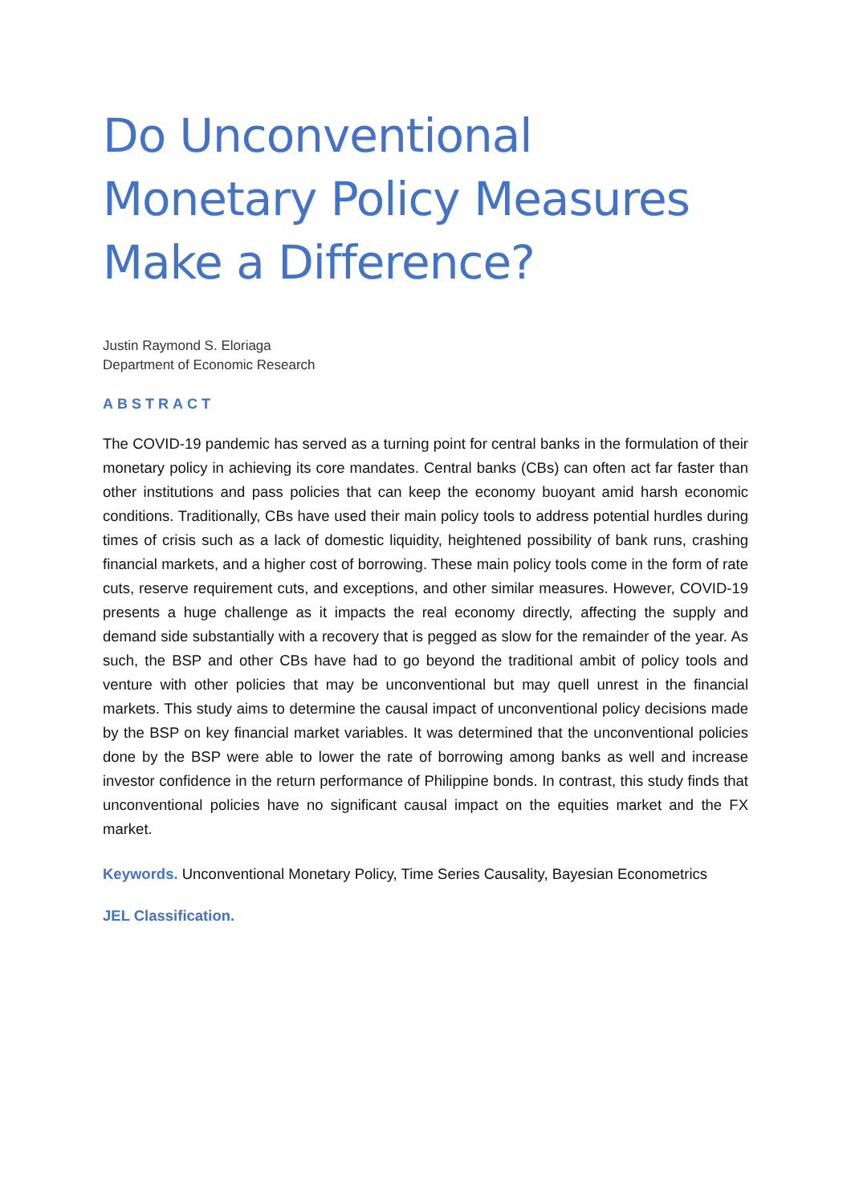Do Unconventional Monetary Policy Measures Make a Difference?
Justin Raymond S. Eloriaga
Department of Economic Research
ABSTRACT
The COVID-19 pandemic has served as a turning point for central banks in the formulation of their monetary policy in achieving its core mandates. Central banks (CBs) can often act far faster than other institutions and pass policies that can keep the economy buoyant amid harsh economic conditions. Traditionally, CBs have used their main policy tools to address potential hurdles during times of crisis such as a lack of domestic liquidity, heightened possibility of bank runs, crashing financial markets, and a higher cost of borrowing. These main policy tools come in the form of rate cuts, reserve requirement cuts, and exceptions, and other similar measures. However, COVID-19 presents a huge challenge as it impacts the real economy directly, affecting the supply and demand side substantially with a recovery that is pegged as slow for the remainder of the year. As such, the BSP and other CBs have had to go beyond the traditional ambit of policy tools and venture with other policies that may be unconventional but may quell unrest in the financial markets. This study aims to determine the causal impact of unconventional policy decisions made by the BSP on key financial market variables. It was determined that the unconventional policies done by the BSP were able to lower the rate of borrowing among banks as well and increase investor confidence in the return performance of Philippine bonds. In contrast, this study finds that unconventional policies have no significant causal impact on the equities market and the FX market.
Keywords. Unconventional Monetary Policy, Time Series Causality, Bayesian Econometrics
JEL Classification.